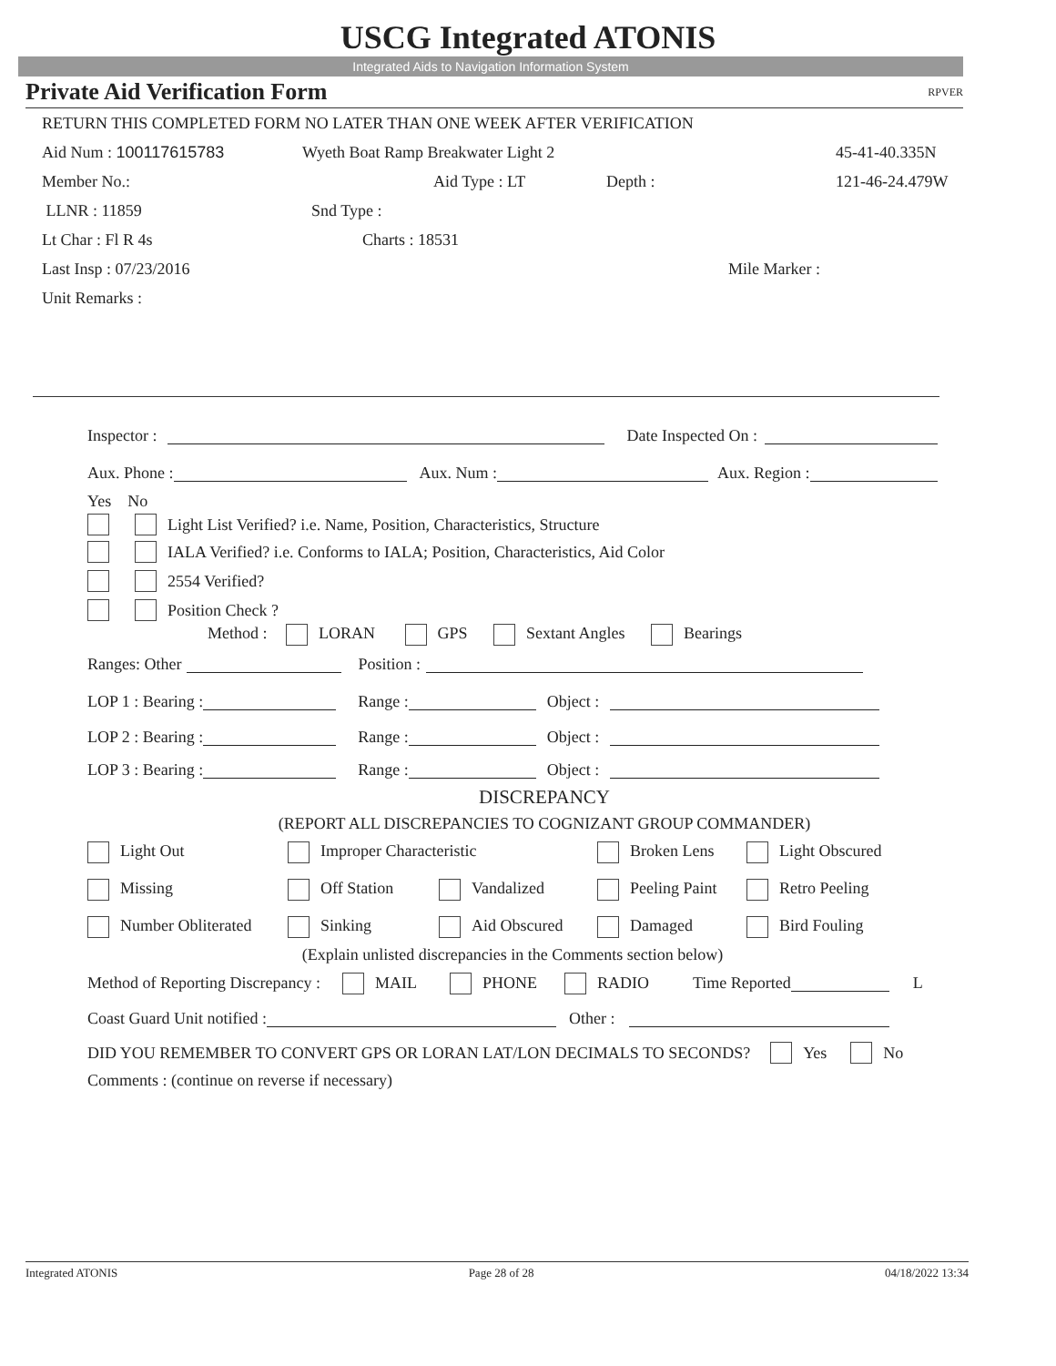USCG Integrated ATONIS
Integrated Aids to Navigation Information System
Private Aid Verification Form RPVER
RETURN THIS COMPLETED FORM NO LATER THAN ONE WEEK AFTER VERIFICATION
Aid Num : 100117615783 Wyeth Boat Ramp Breakwater Light 2 45-41-40.335N
Member No.: Aid Type : LT Depth : 121-46-24.479W
LLNR : 11859 Snd Type :
Lt Char : Fl R 4s Charts : 18531
Last Insp : 07/23/2016 Mile Marker :
Unit Remarks :
Inspector : Date Inspected On :
Aux. Phone : Aux. Num : Aux. Region :
Yes No
Light List Verified? i.e. Name, Position, Characteristics, Structure
IALA Verified? i.e. Conforms to IALA; Position, Characteristics, Aid Color
2554 Verified?
Position Check ?
Method : LORAN GPS Sextant Angles Bearings
Ranges: Other Position :
LOP 1 : Bearing : Range : Object :
LOP 2 : Bearing : Range : Object :
LOP 3 : Bearing : Range : Object :
DISCREPANCY
(REPORT ALL DISCREPANCIES TO COGNIZANT GROUP COMMANDER)
Light Out Improper Characteristic Broken Lens Light Obscured
Missing Off Station Vandalized Peeling Paint Retro Peeling
Number Obliterated Sinking Aid Obscured Damaged Bird Fouling
(Explain unlisted discrepancies in the Comments section below)
Method of Reporting Discrepancy : MAIL PHONE RADIO Time Reported L
Coast Guard Unit notified : Other :
DID YOU REMEMBER TO CONVERT GPS OR LORAN LAT/LON DECIMALS TO SECONDS? Yes No
Comments : (continue on reverse if necessary)
Integrated ATONIS Page 28 of 28 04/18/2022 13:34